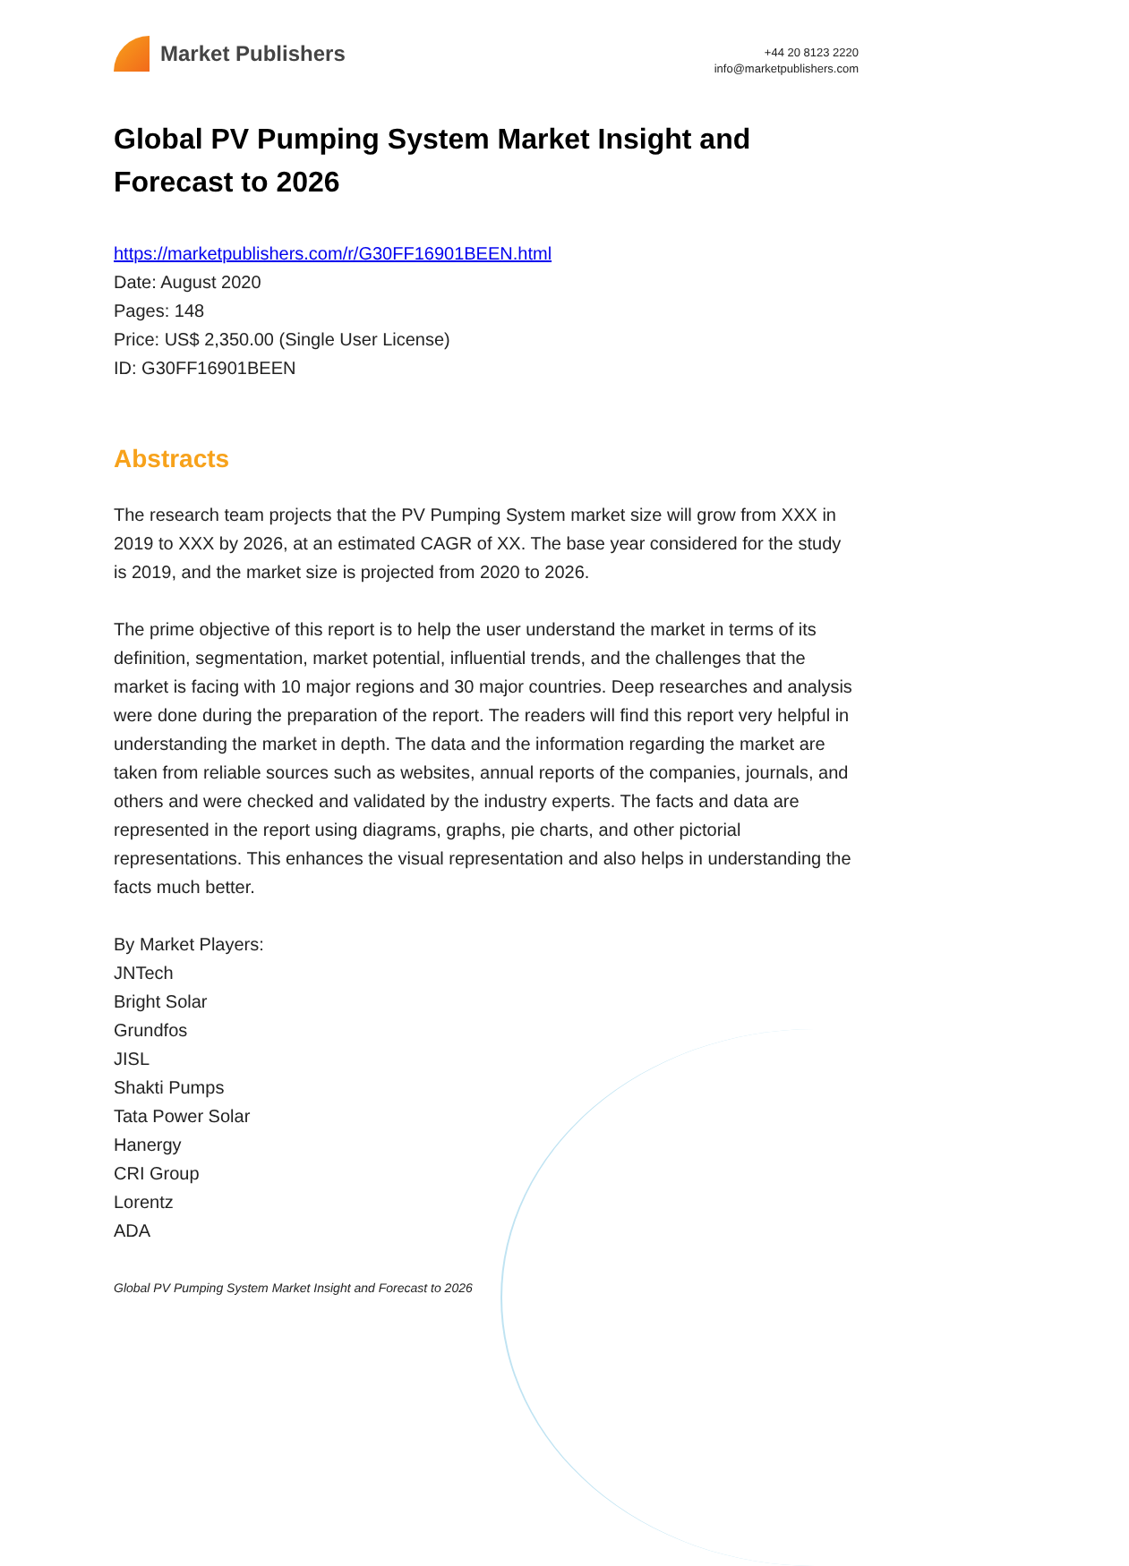Market Publishers
+44 20 8123 2220
info@marketpublishers.com
Global PV Pumping System Market Insight and Forecast to 2026
https://marketpublishers.com/r/G30FF16901BEEN.html
Date: August 2020
Pages: 148
Price: US$ 2,350.00 (Single User License)
ID: G30FF16901BEEN
Abstracts
The research team projects that the PV Pumping System market size will grow from XXX in 2019 to XXX by 2026, at an estimated CAGR of XX. The base year considered for the study is 2019, and the market size is projected from 2020 to 2026.
The prime objective of this report is to help the user understand the market in terms of its definition, segmentation, market potential, influential trends, and the challenges that the market is facing with 10 major regions and 30 major countries. Deep researches and analysis were done during the preparation of the report. The readers will find this report very helpful in understanding the market in depth. The data and the information regarding the market are taken from reliable sources such as websites, annual reports of the companies, journals, and others and were checked and validated by the industry experts. The facts and data are represented in the report using diagrams, graphs, pie charts, and other pictorial representations. This enhances the visual representation and also helps in understanding the facts much better.
By Market Players:
JNTech
Bright Solar
Grundfos
JISL
Shakti Pumps
Tata Power Solar
Hanergy
CRI Group
Lorentz
ADA
Global PV Pumping System Market Insight and Forecast to 2026